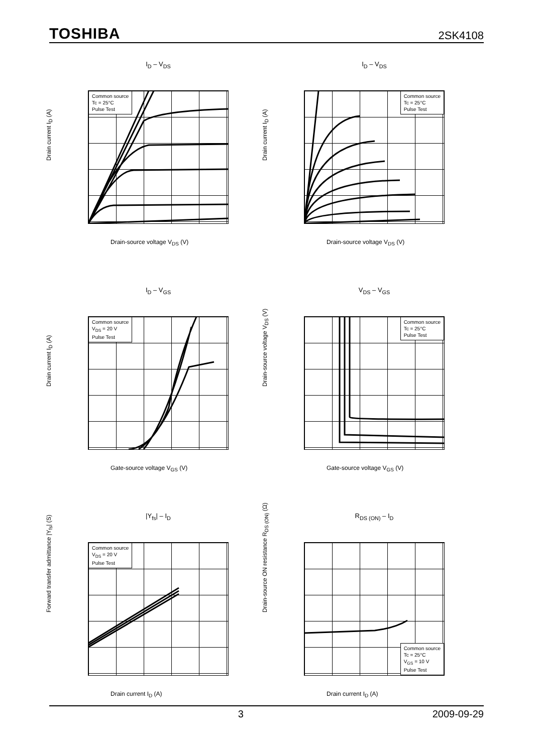TOSHIBA 2SK4108
I<sub>D</sub> – V<sub>DS</sub>
Common source
Tc = 25°C
Pulse Test
Drain current I<sub>D</sub> (A)
Drain-source voltage V<sub>DS</sub> (V)
I<sub>D</sub> – V<sub>DS</sub>
Common source
Tc = 25°C
Pulse Test
Drain current I<sub>D</sub> (A)
Drain-source voltage V<sub>DS</sub> (V)
I<sub>D</sub> – V<sub>GS</sub>
Common source
V<sub>DS</sub> = 20 V
Pulse Test
Drain current I<sub>D</sub> (A)
Gate-source voltage V<sub>GS</sub> (V)
V<sub>DS</sub> – V<sub>GS</sub>
Common source
Tc = 25°C
Pulse Test
Drain-source voltage V<sub>DS</sub> (V)
Gate-source voltage V<sub>GS</sub> (V)
|Y<sub>fs</sub>| – I<sub>D</sub>
Common source
V<sub>DS</sub> = 20 V
Pulse Test
Forward transfer admittance |Y<sub>fs</sub>| (S)
Drain current I<sub>D</sub> (A)
R<sub>DS (ON)</sub> – I<sub>D</sub>
Common source
Tc = 25°C
V<sub>GS</sub> = 10 V
Pulse Test
Drain-source ON resistance R<sub>DS (ON)</sub> (Ω)
Drain current I<sub>D</sub> (A)
3 2009-09-29